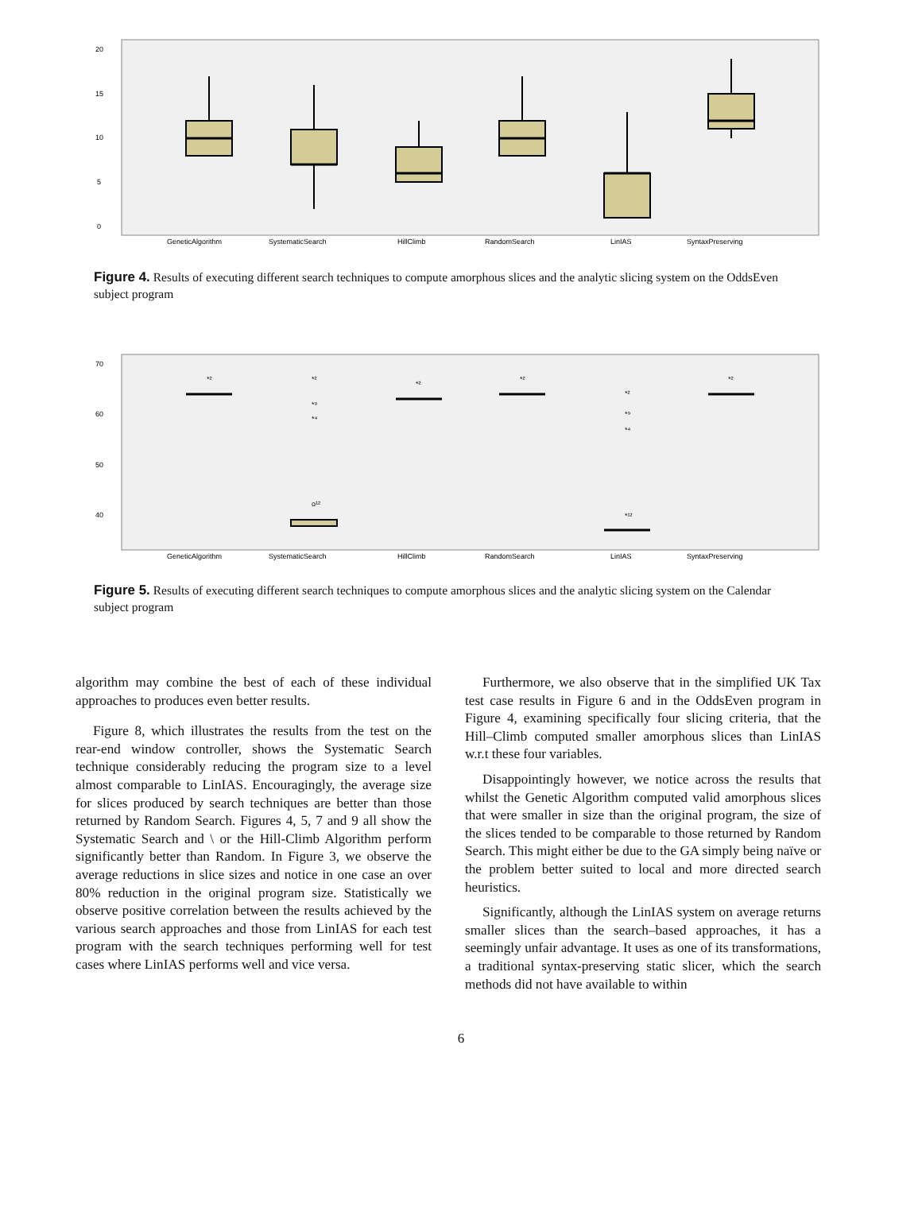20
15
10
5
0
GeneticAlgorithm
SystematicSearch
HillClimb
RandomSearch
LinIAS
SyntaxPreserving
Figure 4. Results of executing different search techniques to compute amorphous slices and the analytic slicing system on the OddsEven subject program
70
60
50
40
*²
*²
*⁹
*⁴
o¹²
*²
*²
*²
*⁹
*⁴
*¹²
*²
GeneticAlgorithm
SystematicSearch
HillClimb
RandomSearch
LinIAS
SyntaxPreserving
Figure 5. Results of executing different search techniques to compute amorphous slices and the analytic slicing system on the Calendar subject program
algorithm may combine the best of each of these individual approaches to produces even better results.
Figure 8, which illustrates the results from the test on the rear-end window controller, shows the Systematic Search technique considerably reducing the program size to a level almost comparable to LinIAS. Encouragingly, the average size for slices produced by search techniques are better than those returned by Random Search. Figures 4, 5, 7 and 9 all show the Systematic Search and \ or the Hill-Climb Algorithm perform significantly better than Random. In Figure 3, we observe the average reductions in slice sizes and notice in one case an over 80% reduction in the original program size. Statistically we observe positive correlation between the results achieved by the various search approaches and those from LinIAS for each test program with the search techniques performing well for test cases where LinIAS performs well and vice versa.
Furthermore, we also observe that in the simplified UK Tax test case results in Figure 6 and in the OddsEven program in Figure 4, examining specifically four slicing criteria, that the Hill–Climb computed smaller amorphous slices than LinIAS w.r.t these four variables.
Disappointingly however, we notice across the results that whilst the Genetic Algorithm computed valid amorphous slices that were smaller in size than the original program, the size of the slices tended to be comparable to those returned by Random Search. This might either be due to the GA simply being naïve or the problem better suited to local and more directed search heuristics.
Significantly, although the LinIAS system on average returns smaller slices than the search–based approaches, it has a seemingly unfair advantage. It uses as one of its transformations, a traditional syntax-preserving static slicer, which the search methods did not have available to within
6